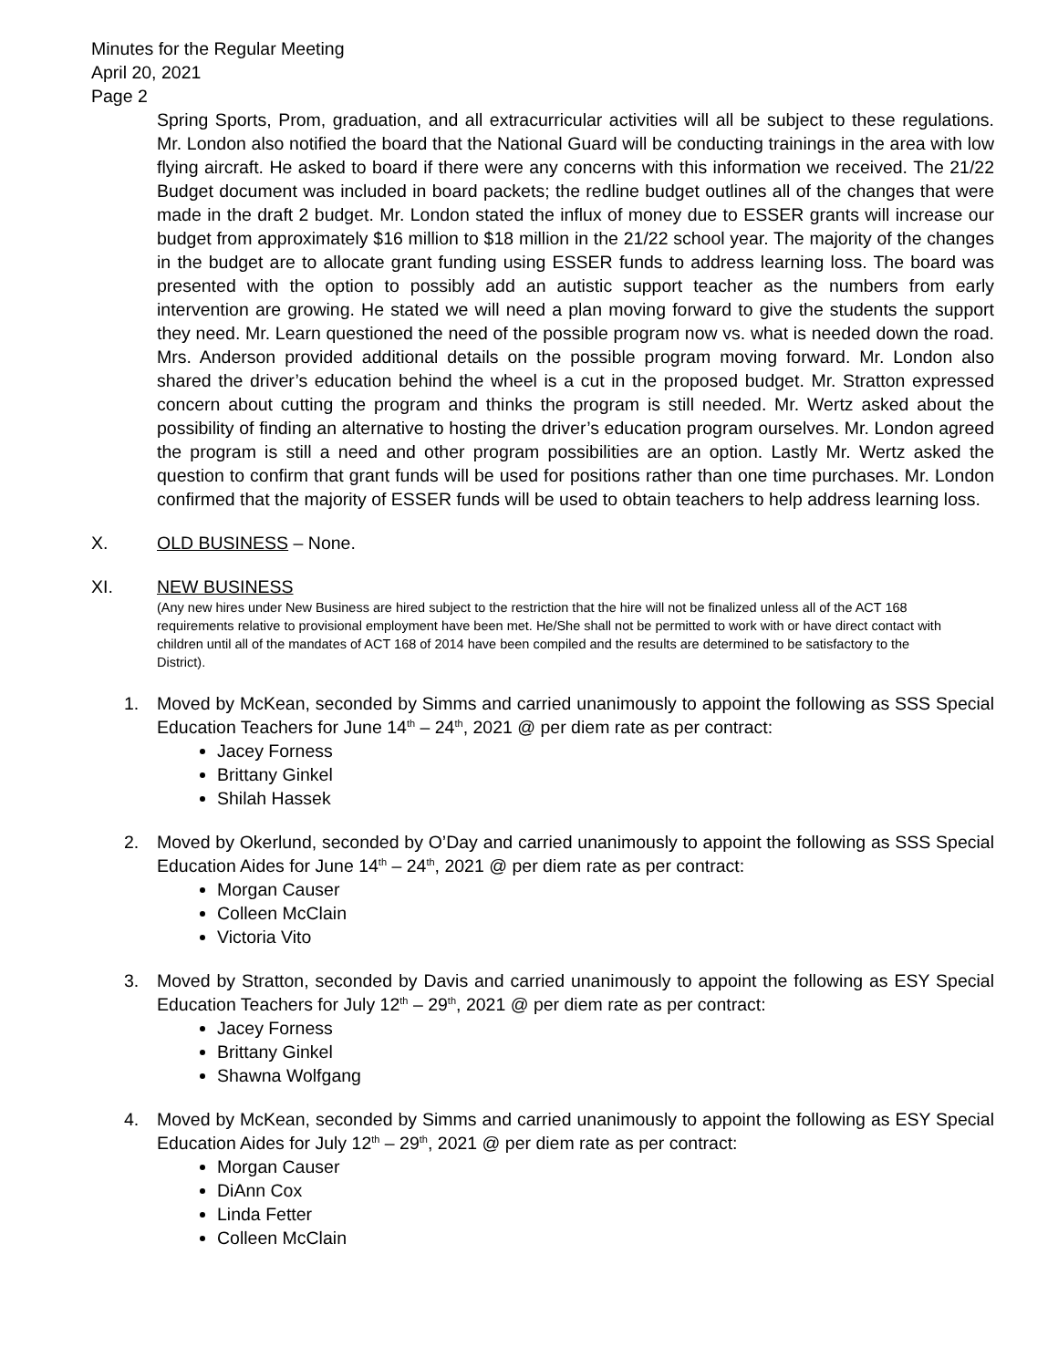Minutes for the Regular Meeting
April 20, 2021
Page 2
Spring Sports, Prom, graduation, and all extracurricular activities will all be subject to these regulations. Mr. London also notified the board that the National Guard will be conducting trainings in the area with low flying aircraft. He asked to board if there were any concerns with this information we received. The 21/22 Budget document was included in board packets; the redline budget outlines all of the changes that were made in the draft 2 budget. Mr. London stated the influx of money due to ESSER grants will increase our budget from approximately $16 million to $18 million in the 21/22 school year. The majority of the changes in the budget are to allocate grant funding using ESSER funds to address learning loss. The board was presented with the option to possibly add an autistic support teacher as the numbers from early intervention are growing. He stated we will need a plan moving forward to give the students the support they need. Mr. Learn questioned the need of the possible program now vs. what is needed down the road. Mrs. Anderson provided additional details on the possible program moving forward. Mr. London also shared the driver’s education behind the wheel is a cut in the proposed budget. Mr. Stratton expressed concern about cutting the program and thinks the program is still needed. Mr. Wertz asked about the possibility of finding an alternative to hosting the driver’s education program ourselves. Mr. London agreed the program is still a need and other program possibilities are an option. Lastly Mr. Wertz asked the question to confirm that grant funds will be used for positions rather than one time purchases. Mr. London confirmed that the majority of ESSER funds will be used to obtain teachers to help address learning loss.
X. OLD BUSINESS – None.
XI. NEW BUSINESS
(Any new hires under New Business are hired subject to the restriction that the hire will not be finalized unless all of the ACT 168 requirements relative to provisional employment have been met. He/She shall not be permitted to work with or have direct contact with children until all of the mandates of ACT 168 of 2014 have been compiled and the results are determined to be satisfactory to the District).
1. Moved by McKean, seconded by Simms and carried unanimously to appoint the following as SSS Special Education Teachers for June 14<sup>th</sup> – 24<sup>th</sup>, 2021 @ per diem rate as per contract:
Jacey Forness
Brittany Ginkel
Shilah Hassek
2. Moved by Okerlund, seconded by O’Day and carried unanimously to appoint the following as SSS Special Education Aides for June 14<sup>th</sup> – 24<sup>th</sup>, 2021 @ per diem rate as per contract:
Morgan Causer
Colleen McClain
Victoria Vito
3. Moved by Stratton, seconded by Davis and carried unanimously to appoint the following as ESY Special Education Teachers for July 12<sup>th</sup> – 29<sup>th</sup>, 2021 @ per diem rate as per contract:
Jacey Forness
Brittany Ginkel
Shawna Wolfgang
4. Moved by McKean, seconded by Simms and carried unanimously to appoint the following as ESY Special Education Aides for July 12<sup>th</sup> – 29<sup>th</sup>, 2021 @ per diem rate as per contract:
Morgan Causer
DiAnn Cox
Linda Fetter
Colleen McClain